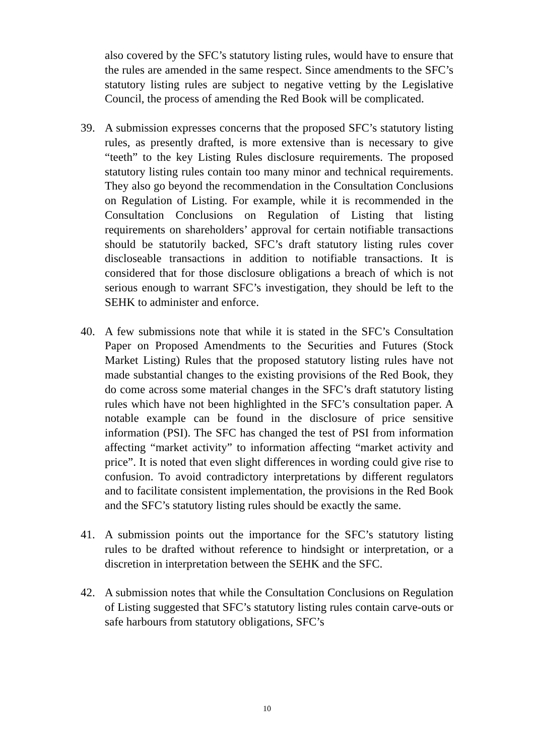also covered by the SFC’s statutory listing rules, would have to ensure that the rules are amended in the same respect. Since amendments to the SFC’s statutory listing rules are subject to negative vetting by the Legislative Council, the process of amending the Red Book will be complicated.
39. A submission expresses concerns that the proposed SFC’s statutory listing rules, as presently drafted, is more extensive than is necessary to give “teeth” to the key Listing Rules disclosure requirements. The proposed statutory listing rules contain too many minor and technical requirements. They also go beyond the recommendation in the Consultation Conclusions on Regulation of Listing. For example, while it is recommended in the Consultation Conclusions on Regulation of Listing that listing requirements on shareholders’ approval for certain notifiable transactions should be statutorily backed, SFC’s draft statutory listing rules cover discloseable transactions in addition to notifiable transactions. It is considered that for those disclosure obligations a breach of which is not serious enough to warrant SFC’s investigation, they should be left to the SEHK to administer and enforce.
40. A few submissions note that while it is stated in the SFC’s Consultation Paper on Proposed Amendments to the Securities and Futures (Stock Market Listing) Rules that the proposed statutory listing rules have not made substantial changes to the existing provisions of the Red Book, they do come across some material changes in the SFC’s draft statutory listing rules which have not been highlighted in the SFC’s consultation paper. A notable example can be found in the disclosure of price sensitive information (PSI). The SFC has changed the test of PSI from information affecting “market activity” to information affecting “market activity and price”. It is noted that even slight differences in wording could give rise to confusion. To avoid contradictory interpretations by different regulators and to facilitate consistent implementation, the provisions in the Red Book and the SFC’s statutory listing rules should be exactly the same.
41. A submission points out the importance for the SFC’s statutory listing rules to be drafted without reference to hindsight or interpretation, or a discretion in interpretation between the SEHK and the SFC.
42. A submission notes that while the Consultation Conclusions on Regulation of Listing suggested that SFC’s statutory listing rules contain carve-outs or safe harbours from statutory obligations, SFC’s
10